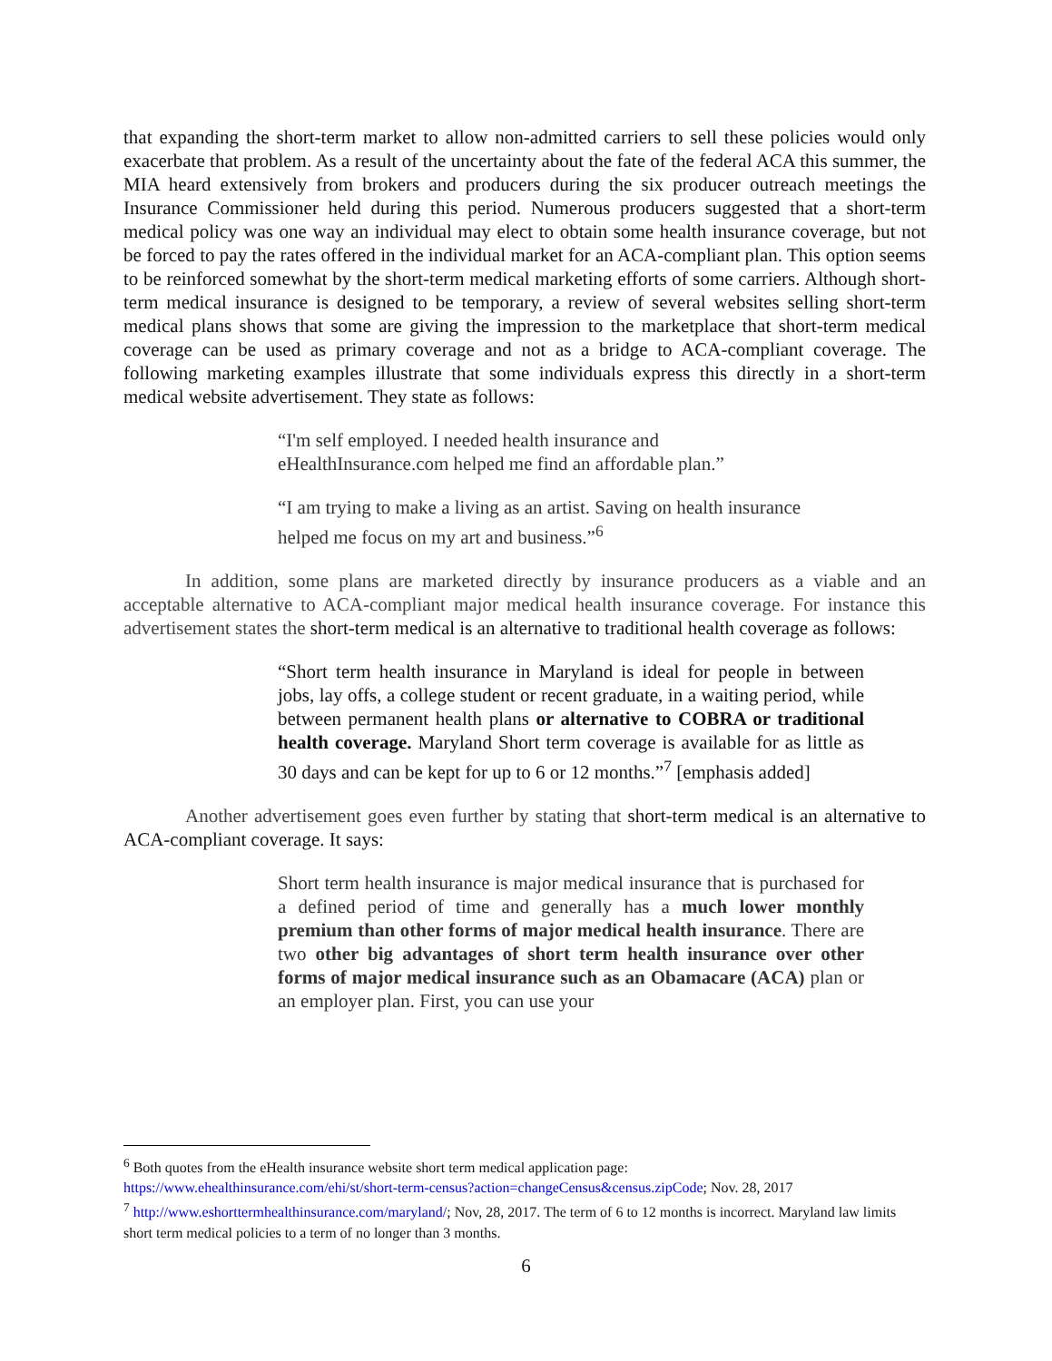that expanding the short-term market to allow non-admitted carriers to sell these policies would only exacerbate that problem. As a result of the uncertainty about the fate of the federal ACA this summer, the MIA heard extensively from brokers and producers during the six producer outreach meetings the Insurance Commissioner held during this period. Numerous producers suggested that a short-term medical policy was one way an individual may elect to obtain some health insurance coverage, but not be forced to pay the rates offered in the individual market for an ACA-compliant plan. This option seems to be reinforced somewhat by the short-term medical marketing efforts of some carriers. Although short-term medical insurance is designed to be temporary, a review of several websites selling short-term medical plans shows that some are giving the impression to the marketplace that short-term medical coverage can be used as primary coverage and not as a bridge to ACA-compliant coverage. The following marketing examples illustrate that some individuals express this directly in a short-term medical website advertisement. They state as follows:
“I'm self employed. I needed health insurance and
eHealthInsurance.com helped me find an affordable plan.”
“I am trying to make a living as an artist. Saving on health insurance
helped me focus on my art and business.”<sup>6</sup>
In addition, some plans are marketed directly by insurance producers as a viable and an acceptable alternative to ACA-compliant major medical health insurance coverage. For instance this advertisement states the short-term medical is an alternative to traditional health coverage as follows:
“Short term health insurance in Maryland is ideal for people in between jobs, lay offs, a college student or recent graduate, in a waiting period, while between permanent health plans or alternative to COBRA or traditional health coverage. Maryland Short term coverage is available for as little as 30 days and can be kept for up to 6 or 12 months.”<sup>7</sup> [emphasis added]
Another advertisement goes even further by stating that short-term medical is an alternative to ACA-compliant coverage. It says:
Short term health insurance is major medical insurance that is purchased for a defined period of time and generally has a much lower monthly premium than other forms of major medical health insurance. There are two other big advantages of short term health insurance over other forms of major medical insurance such as an Obamacare (ACA) plan or an employer plan. First, you can use your
<sup>6</sup> Both quotes from the eHealth insurance website short term medical application page:
https://www.ehealthinsurance.com/ehi/st/short-term-census?action=changeCensus&census.zipCode; Nov. 28, 2017
<sup>7</sup> http://www.eshorttermhealthinsurance.com/maryland/; Nov, 28, 2017. The term of 6 to 12 months is incorrect. Maryland law limits short term medical policies to a term of no longer than 3 months.
6